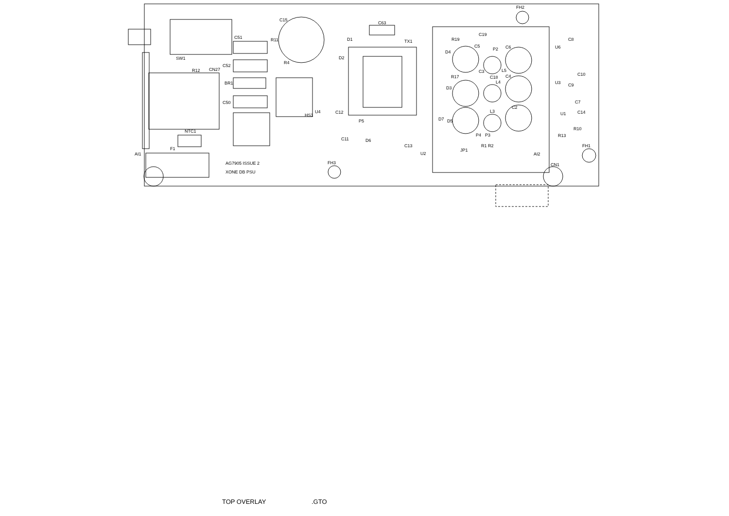C15
C63
TX1
C51
C52
BR1
C50
SW1
R12
CN27
NTC1
F1
AI1
HS1
U4
C12
C11
D6
C13
U2
D1
D2
R4
R11
R19
C19
D4
C5
P2
C6
R17
C3
C18
D3
L4
C4
L5
C2
L3
D7
D5
P4
P3
JP1
R1 R2
AI2
CN1
U6
U3
C8
C10
C9
C7
U1
C14
R10
R13
FH2
FH1
FH3
P5
AG7905 ISSUE 2
XONE DB PSU
TOP OVERLAY .GTO